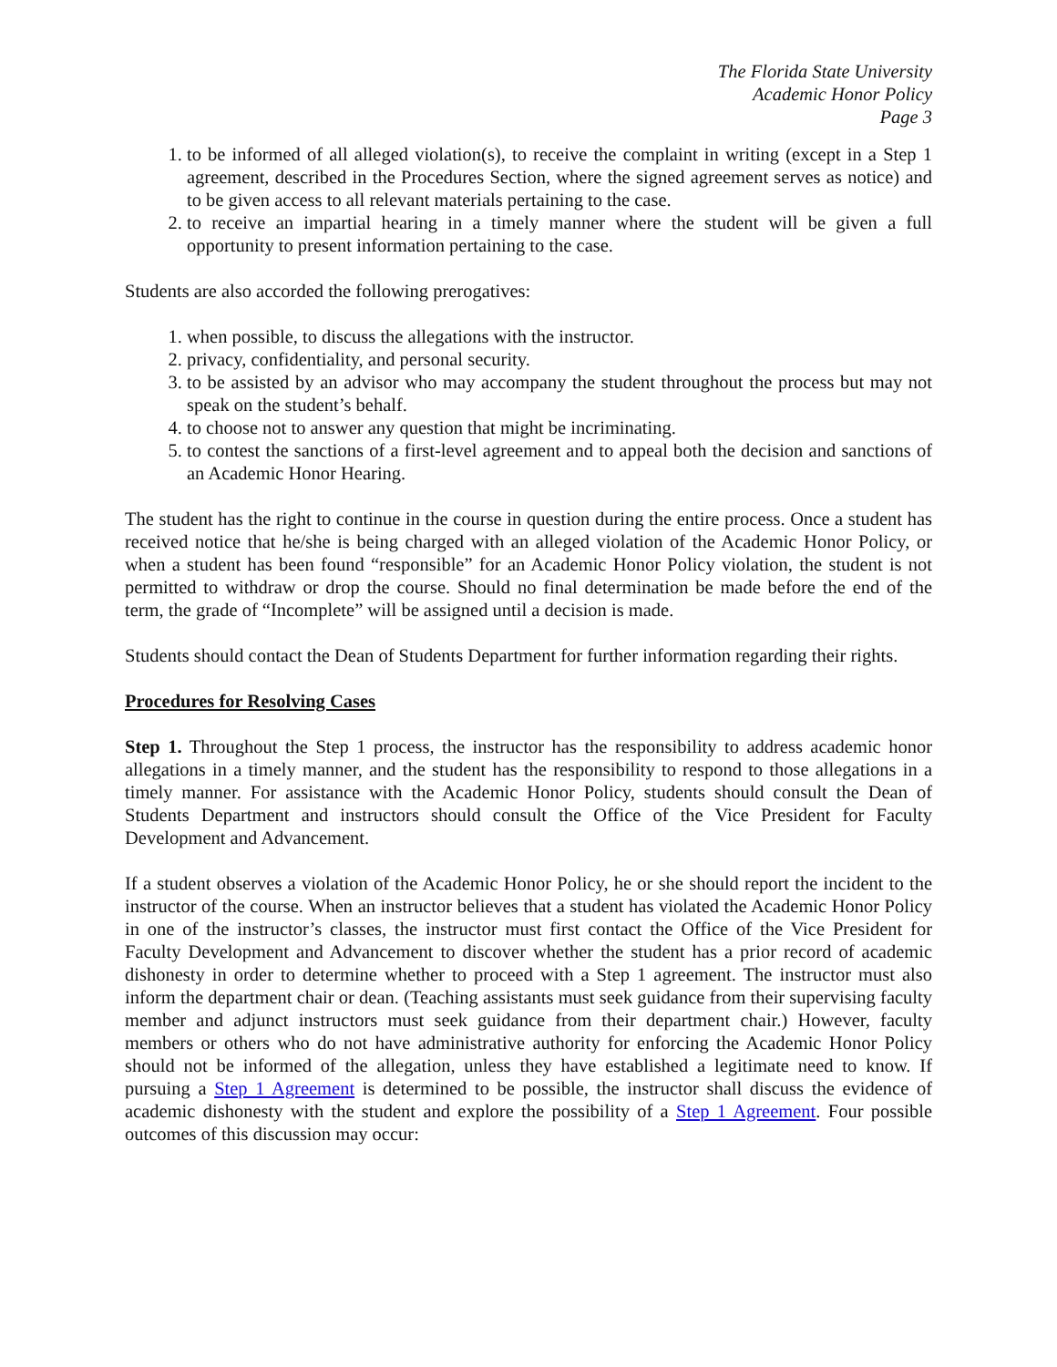The Florida State University
Academic Honor Policy
Page 3
1. to be informed of all alleged violation(s), to receive the complaint in writing (except in a Step 1 agreement, described in the Procedures Section, where the signed agreement serves as notice) and to be given access to all relevant materials pertaining to the case.
2. to receive an impartial hearing in a timely manner where the student will be given a full opportunity to present information pertaining to the case.
Students are also accorded the following prerogatives:
1. when possible, to discuss the allegations with the instructor.
2. privacy, confidentiality, and personal security.
3. to be assisted by an advisor who may accompany the student throughout the process but may not speak on the student’s behalf.
4. to choose not to answer any question that might be incriminating.
5. to contest the sanctions of a first-level agreement and to appeal both the decision and sanctions of an Academic Honor Hearing.
The student has the right to continue in the course in question during the entire process. Once a student has received notice that he/she is being charged with an alleged violation of the Academic Honor Policy, or when a student has been found “responsible” for an Academic Honor Policy violation, the student is not permitted to withdraw or drop the course. Should no final determination be made before the end of the term, the grade of “Incomplete” will be assigned until a decision is made.
Students should contact the Dean of Students Department for further information regarding their rights.
Procedures for Resolving Cases
Step 1. Throughout the Step 1 process, the instructor has the responsibility to address academic honor allegations in a timely manner, and the student has the responsibility to respond to those allegations in a timely manner. For assistance with the Academic Honor Policy, students should consult the Dean of Students Department and instructors should consult the Office of the Vice President for Faculty Development and Advancement.
If a student observes a violation of the Academic Honor Policy, he or she should report the incident to the instructor of the course. When an instructor believes that a student has violated the Academic Honor Policy in one of the instructor’s classes, the instructor must first contact the Office of the Vice President for Faculty Development and Advancement to discover whether the student has a prior record of academic dishonesty in order to determine whether to proceed with a Step 1 agreement. The instructor must also inform the department chair or dean. (Teaching assistants must seek guidance from their supervising faculty member and adjunct instructors must seek guidance from their department chair.) However, faculty members or others who do not have administrative authority for enforcing the Academic Honor Policy should not be informed of the allegation, unless they have established a legitimate need to know. If pursuing a Step 1 Agreement is determined to be possible, the instructor shall discuss the evidence of academic dishonesty with the student and explore the possibility of a Step 1 Agreement. Four possible outcomes of this discussion may occur: